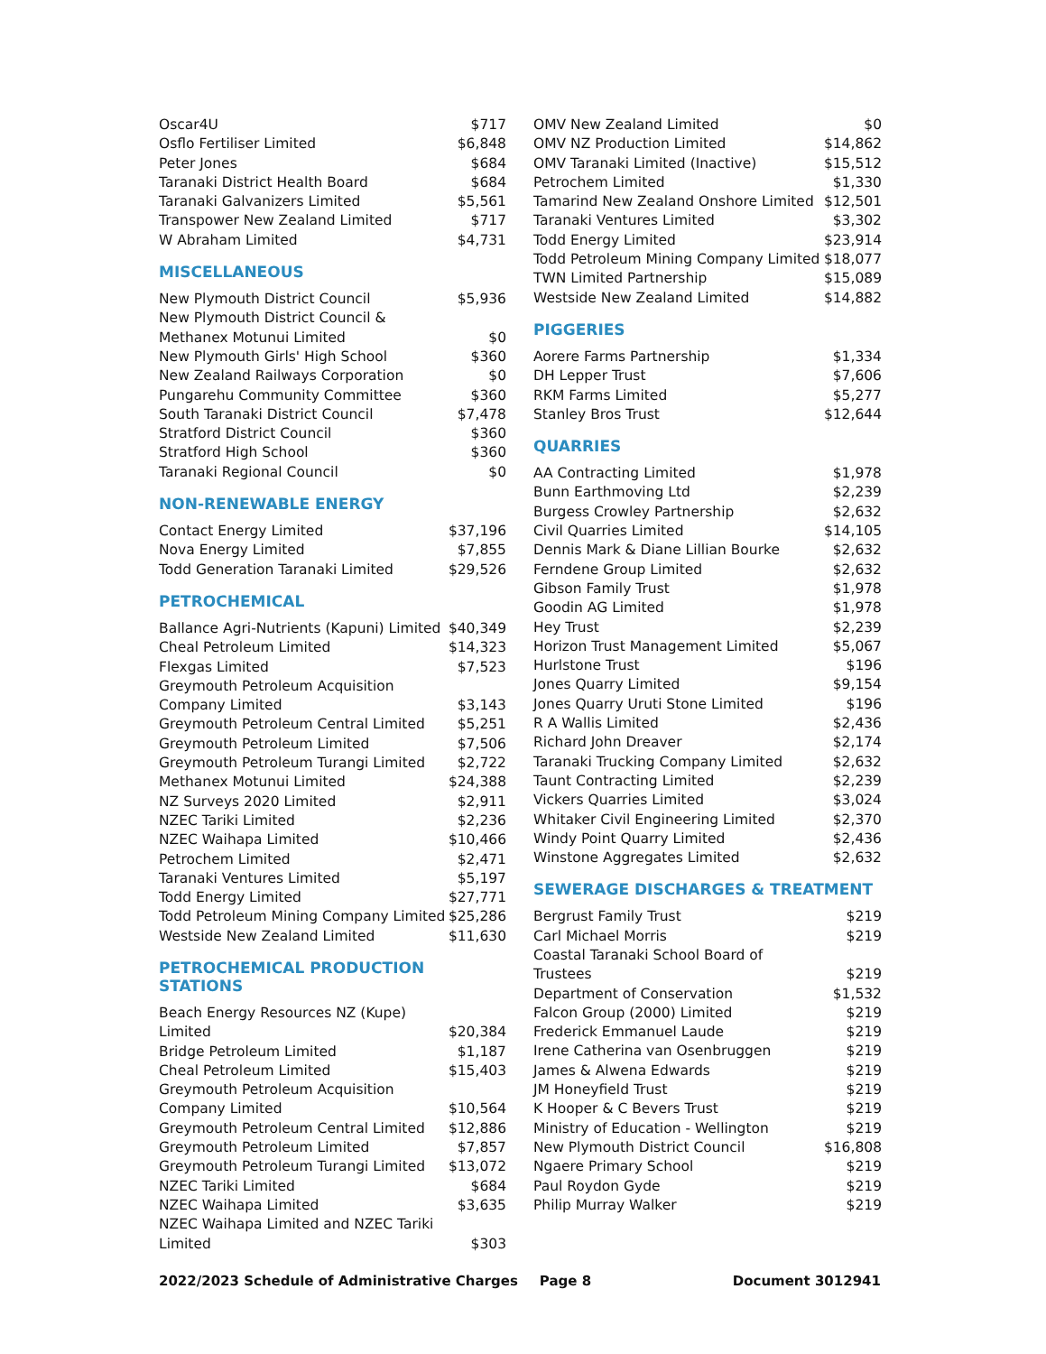| Oscar4U | $717 |
| Osflo Fertiliser Limited | $6,848 |
| Peter Jones | $684 |
| Taranaki District Health Board | $684 |
| Taranaki Galvanizers Limited | $5,561 |
| Transpower New Zealand Limited | $717 |
| W Abraham Limited | $4,731 |
MISCELLANEOUS
| New Plymouth District Council | $5,936 |
| New Plymouth District Council & Methanex Motunui Limited | $0 |
| New Plymouth Girls' High School | $360 |
| New Zealand Railways Corporation | $0 |
| Pungarehu Community Committee | $360 |
| South Taranaki District Council | $7,478 |
| Stratford District Council | $360 |
| Stratford High School | $360 |
| Taranaki Regional Council | $0 |
NON-RENEWABLE ENERGY
| Contact Energy Limited | $37,196 |
| Nova Energy Limited | $7,855 |
| Todd Generation Taranaki Limited | $29,526 |
PETROCHEMICAL
| Ballance Agri-Nutrients (Kapuni) Limited | $40,349 |
| Cheal Petroleum Limited | $14,323 |
| Flexgas Limited | $7,523 |
| Greymouth Petroleum Acquisition Company Limited | $3,143 |
| Greymouth Petroleum Central Limited | $5,251 |
| Greymouth Petroleum Limited | $7,506 |
| Greymouth Petroleum Turangi Limited | $2,722 |
| Methanex Motunui Limited | $24,388 |
| NZ Surveys 2020 Limited | $2,911 |
| NZEC Tariki Limited | $2,236 |
| NZEC Waihapa Limited | $10,466 |
| Petrochem Limited | $2,471 |
| Taranaki Ventures Limited | $5,197 |
| Todd Energy Limited | $27,771 |
| Todd Petroleum Mining Company Limited | $25,286 |
| Westside New Zealand Limited | $11,630 |
PETROCHEMICAL PRODUCTION STATIONS
| Beach Energy Resources NZ (Kupe) Limited | $20,384 |
| Bridge Petroleum Limited | $1,187 |
| Cheal Petroleum Limited | $15,403 |
| Greymouth Petroleum Acquisition Company Limited | $10,564 |
| Greymouth Petroleum Central Limited | $12,886 |
| Greymouth Petroleum Limited | $7,857 |
| Greymouth Petroleum Turangi Limited | $13,072 |
| NZEC Tariki Limited | $684 |
| NZEC Waihapa Limited | $3,635 |
| NZEC Waihapa Limited and NZEC Tariki Limited | $303 |
| OMV New Zealand Limited | $0 |
| OMV NZ Production Limited | $14,862 |
| OMV Taranaki Limited (Inactive) | $15,512 |
| Petrochem Limited | $1,330 |
| Tamarind New Zealand Onshore Limited | $12,501 |
| Taranaki Ventures Limited | $3,302 |
| Todd Energy Limited | $23,914 |
| Todd Petroleum Mining Company Limited | $18,077 |
| TWN Limited Partnership | $15,089 |
| Westside New Zealand Limited | $14,882 |
PIGGERIES
| Aorere Farms Partnership | $1,334 |
| DH Lepper Trust | $7,606 |
| RKM Farms Limited | $5,277 |
| Stanley Bros Trust | $12,644 |
QUARRIES
| AA Contracting Limited | $1,978 |
| Bunn Earthmoving Ltd | $2,239 |
| Burgess Crowley Partnership | $2,632 |
| Civil Quarries Limited | $14,105 |
| Dennis Mark & Diane Lillian Bourke | $2,632 |
| Ferndene Group Limited | $2,632 |
| Gibson Family Trust | $1,978 |
| Goodin AG Limited | $1,978 |
| Hey Trust | $2,239 |
| Horizon Trust Management Limited | $5,067 |
| Hurlstone Trust | $196 |
| Jones Quarry Limited | $9,154 |
| Jones Quarry Uruti Stone Limited | $196 |
| R A Wallis Limited | $2,436 |
| Richard John Dreaver | $2,174 |
| Taranaki Trucking Company Limited | $2,632 |
| Taunt Contracting Limited | $2,239 |
| Vickers Quarries Limited | $3,024 |
| Whitaker Civil Engineering Limited | $2,370 |
| Windy Point Quarry Limited | $2,436 |
| Winstone Aggregates Limited | $2,632 |
SEWERAGE DISCHARGES & TREATMENT
| Bergrust Family Trust | $219 |
| Carl Michael Morris | $219 |
| Coastal Taranaki School Board of Trustees | $219 |
| Department of Conservation | $1,532 |
| Falcon Group (2000) Limited | $219 |
| Frederick Emmanuel Laude | $219 |
| Irene Catherina van Osenbruggen | $219 |
| James & Alwena Edwards | $219 |
| JM Honeyfield Trust | $219 |
| K Hooper & C Bevers Trust | $219 |
| Ministry of Education - Wellington | $219 |
| New Plymouth District Council | $16,808 |
| Ngaere Primary School | $219 |
| Paul Roydon Gyde | $219 |
| Philip Murray Walker | $219 |
2022/2023 Schedule of Administrative Charges Page 8 Document 3012941